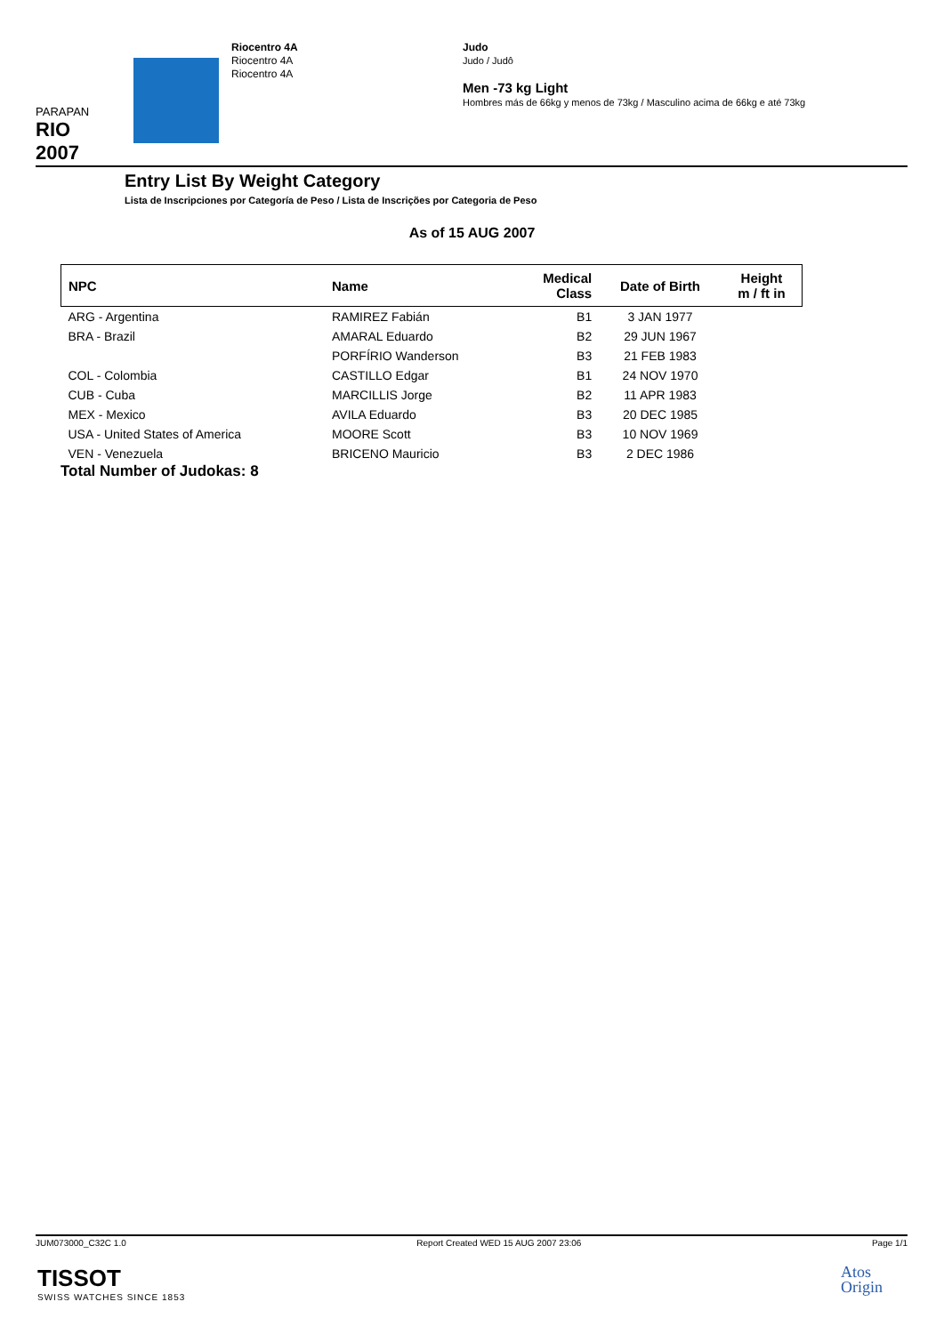PARAPAN
RIO 2007
Riocentro 4A
Riocentro 4A
Riocentro 4A
Judo
Judo / Judô
Men -73 kg Light
Hombres más de 66kg y menos de 73kg / Masculino acima de 66kg e até 73kg
Entry List By Weight Category
Lista de Inscripciones por Categoría de Peso / Lista de Inscrições por Categoria de Peso
As of 15 AUG 2007
| NPC | Name | Medical Class | Date of Birth | Height m / ft in |
| --- | --- | --- | --- | --- |
| ARG - Argentina | RAMIREZ Fabián | B1 | 3 JAN 1977 | |
| BRA - Brazil | AMARAL Eduardo | B2 | 29 JUN 1967 | |
| | PORFÍRIO Wanderson | B3 | 21 FEB 1983 | |
| COL - Colombia | CASTILLO Edgar | B1 | 24 NOV 1970 | |
| CUB - Cuba | MARCILLIS Jorge | B2 | 11 APR 1983 | |
| MEX - Mexico | AVILA Eduardo | B3 | 20 DEC 1985 | |
| USA - United States of America | MOORE Scott | B3 | 10 NOV 1969 | |
| VEN - Venezuela | BRICENO Mauricio | B3 | 2 DEC 1986 | |
Total Number of Judokas: 8
JUM073000_C32C 1.0 Report Created WED 15 AUG 2007 23:06 Page 1/1
TISSOT
SWISS WATCHES SINCE 1853
Atos
Origin